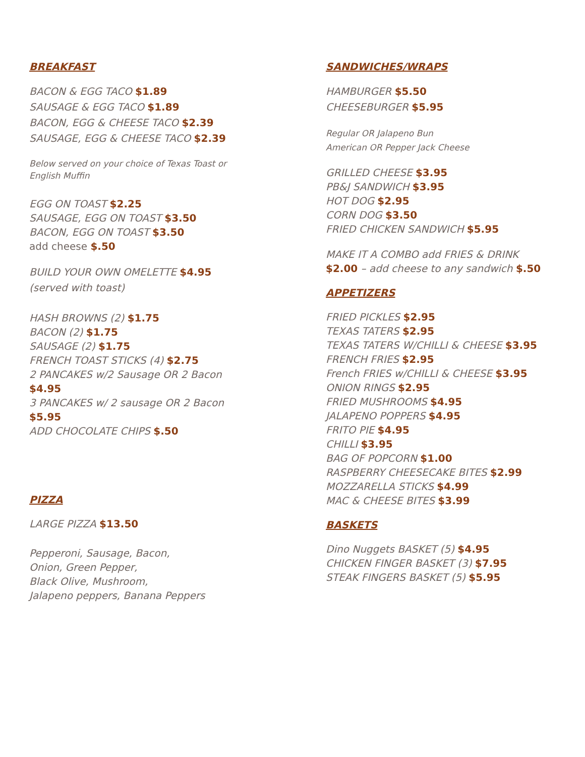BREAKFAST
BACON & EGG TACO $1.89
SAUSAGE & EGG TACO $1.89
BACON, EGG & CHEESE TACO $2.39
SAUSAGE, EGG & CHEESE TACO $2.39
Below served on your choice of Texas Toast or
English Muffin
EGG ON TOAST $2.25
SAUSAGE, EGG ON TOAST $3.50
BACON, EGG ON TOAST $3.50
add cheese $.50
BUILD YOUR OWN OMELETTE $4.95
(served with toast)
HASH BROWNS (2) $1.75
BACON (2) $1.75
SAUSAGE (2) $1.75
FRENCH TOAST STICKS (4) $2.75
2 PANCAKES w/2 Sausage OR 2 Bacon
$4.95
3 PANCAKES w/ 2 sausage OR 2 Bacon
$5.95
ADD CHOCOLATE CHIPS $.50
PIZZA
LARGE PIZZA $13.50
Pepperoni, Sausage, Bacon,
Onion, Green Pepper,
Black Olive, Mushroom,
Jalapeno peppers, Banana Peppers
SANDWICHES/WRAPS
HAMBURGER $5.50
CHEESEBURGER $5.95
Regular OR Jalapeno Bun
American OR Pepper Jack Cheese
GRILLED CHEESE $3.95
PB&J SANDWICH $3.95
HOT DOG $2.95
CORN DOG $3.50
FRIED CHICKEN SANDWICH $5.95
MAKE IT A COMBO add FRIES & DRINK
$2.00 – add cheese to any sandwich $.50
APPETIZERS
FRIED PICKLES $2.95
TEXAS TATERS $2.95
TEXAS TATERS W/CHILLI & CHEESE $3.95
FRENCH FRIES $2.95
French FRIES w/CHILLI & CHEESE $3.95
ONION RINGS $2.95
FRIED MUSHROOMS $4.95
JALAPENO POPPERS $4.95
FRITO PIE $4.95
CHILLI $3.95
BAG OF POPCORN $1.00
RASPBERRY CHEESECAKE BITES $2.99
MOZZARELLA STICKS $4.99
MAC & CHEESE BITES $3.99
BASKETS
Dino Nuggets BASKET (5) $4.95
CHICKEN FINGER BASKET (3) $7.95
STEAK FINGERS BASKET (5) $5.95